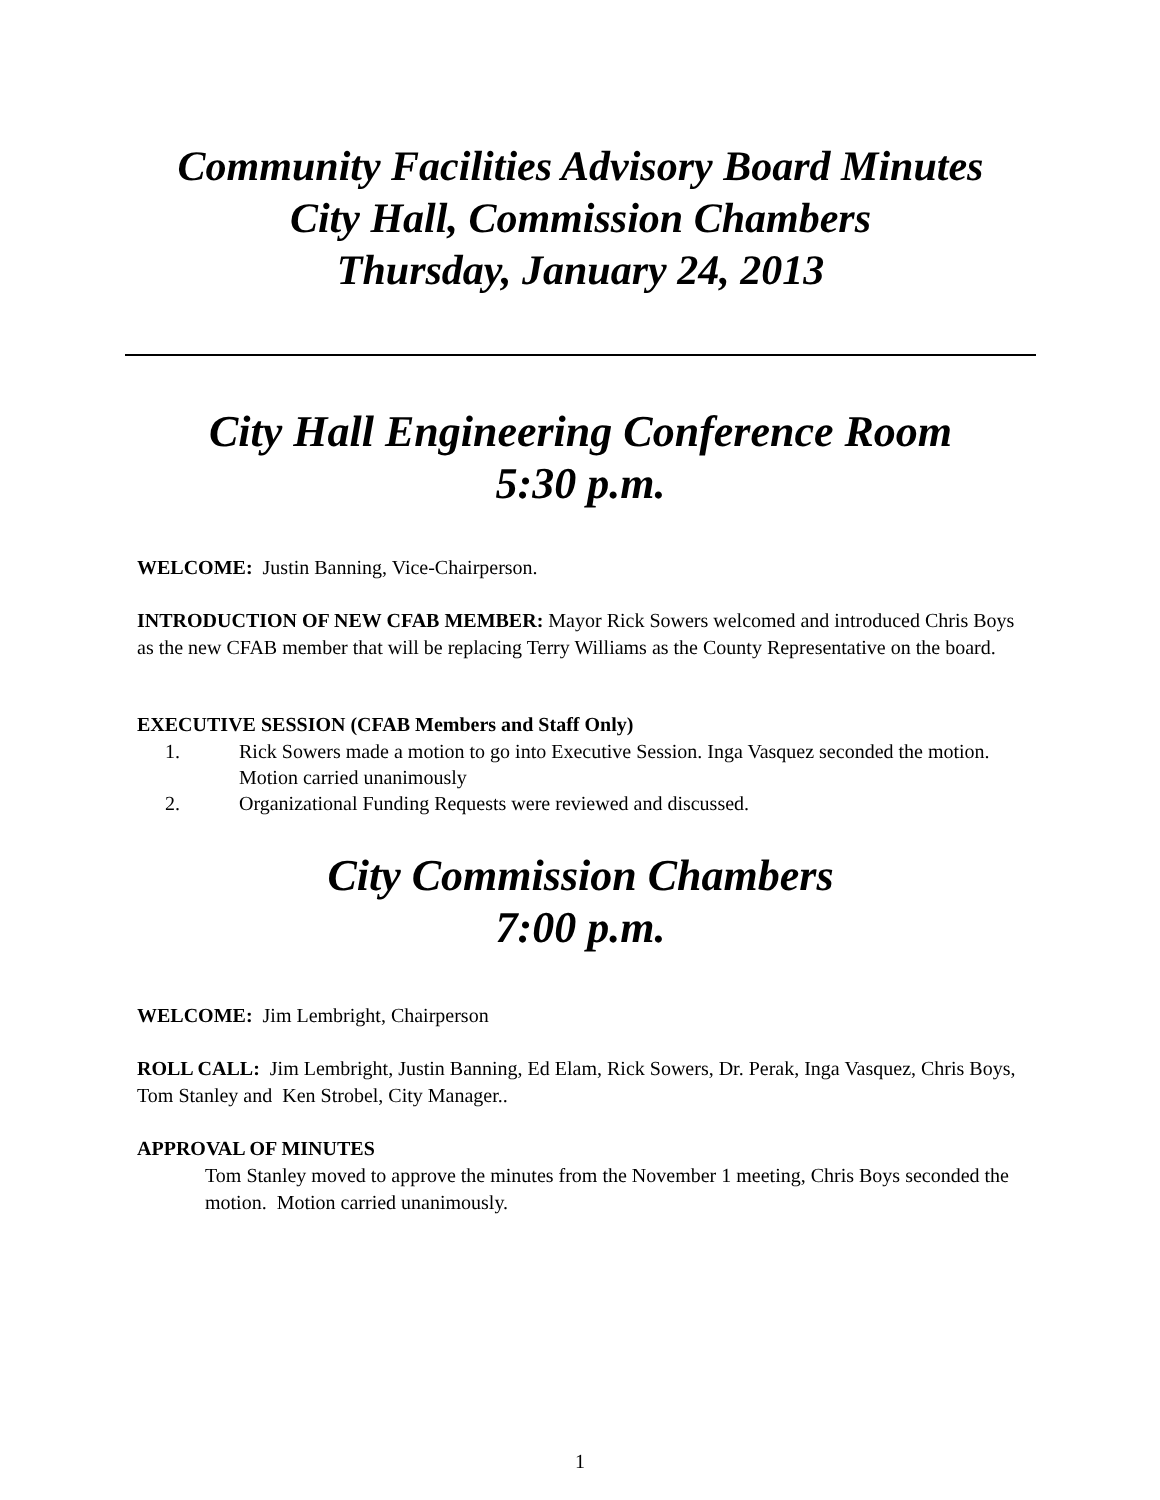Community Facilities Advisory Board Minutes
City Hall, Commission Chambers
Thursday, January 24, 2013
City Hall Engineering Conference Room
5:30 p.m.
WELCOME: Justin Banning, Vice-Chairperson.
INTRODUCTION OF NEW CFAB MEMBER: Mayor Rick Sowers welcomed and introduced Chris Boys as the new CFAB member that will be replacing Terry Williams as the County Representative on the board.
EXECUTIVE SESSION (CFAB Members and Staff Only)
1. Rick Sowers made a motion to go into Executive Session. Inga Vasquez seconded the motion. Motion carried unanimously
2. Organizational Funding Requests were reviewed and discussed.
City Commission Chambers
7:00 p.m.
WELCOME: Jim Lembright, Chairperson
ROLL CALL: Jim Lembright, Justin Banning, Ed Elam, Rick Sowers, Dr. Perak, Inga Vasquez, Chris Boys, Tom Stanley and Ken Strobel, City Manager..
APPROVAL OF MINUTES
Tom Stanley moved to approve the minutes from the November 1 meeting, Chris Boys seconded the motion. Motion carried unanimously.
1